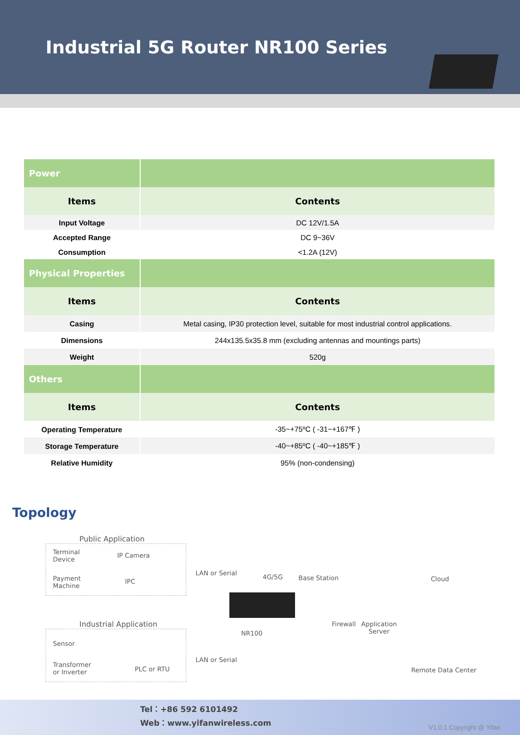Industrial 5G Router NR100 Series
| Power | |
| Items | Contents |
| Input Voltage | DC 12V/1.5A |
| Accepted Range | DC 9~36V |
| Consumption | <1.2A (12V) |
| Physical Properties | |
| Items | Contents |
| Casing | Metal casing, IP30 protection level, suitable for most industrial control applications. |
| Dimensions | 244x135.5x35.8 mm (excluding antennas and mountings parts) |
| Weight | 520g |
| Others | |
| Items | Contents |
| Operating Temperature | -35~+75ºC ( -31~+167℉ ) |
| Storage Temperature | -40~+85ºC ( -40~+185℉ ) |
| Relative Humidity | 95% (non-condensing) |
Topology
Public Application
Terminal
Device
IP Camera
Payment
Machine
IPC
LAN or Serial
4G/5G Base Station Cloud
Industrial Application Firewall
Application
Server
NR100
Sensor
Transformer
or Inverter
PLC or RTU
LAN or Serial
Remote Data Center
Tel：+86 592 6101492
Web：www.yifanwireless.com
V1.0.1 Copyright @ Yifan